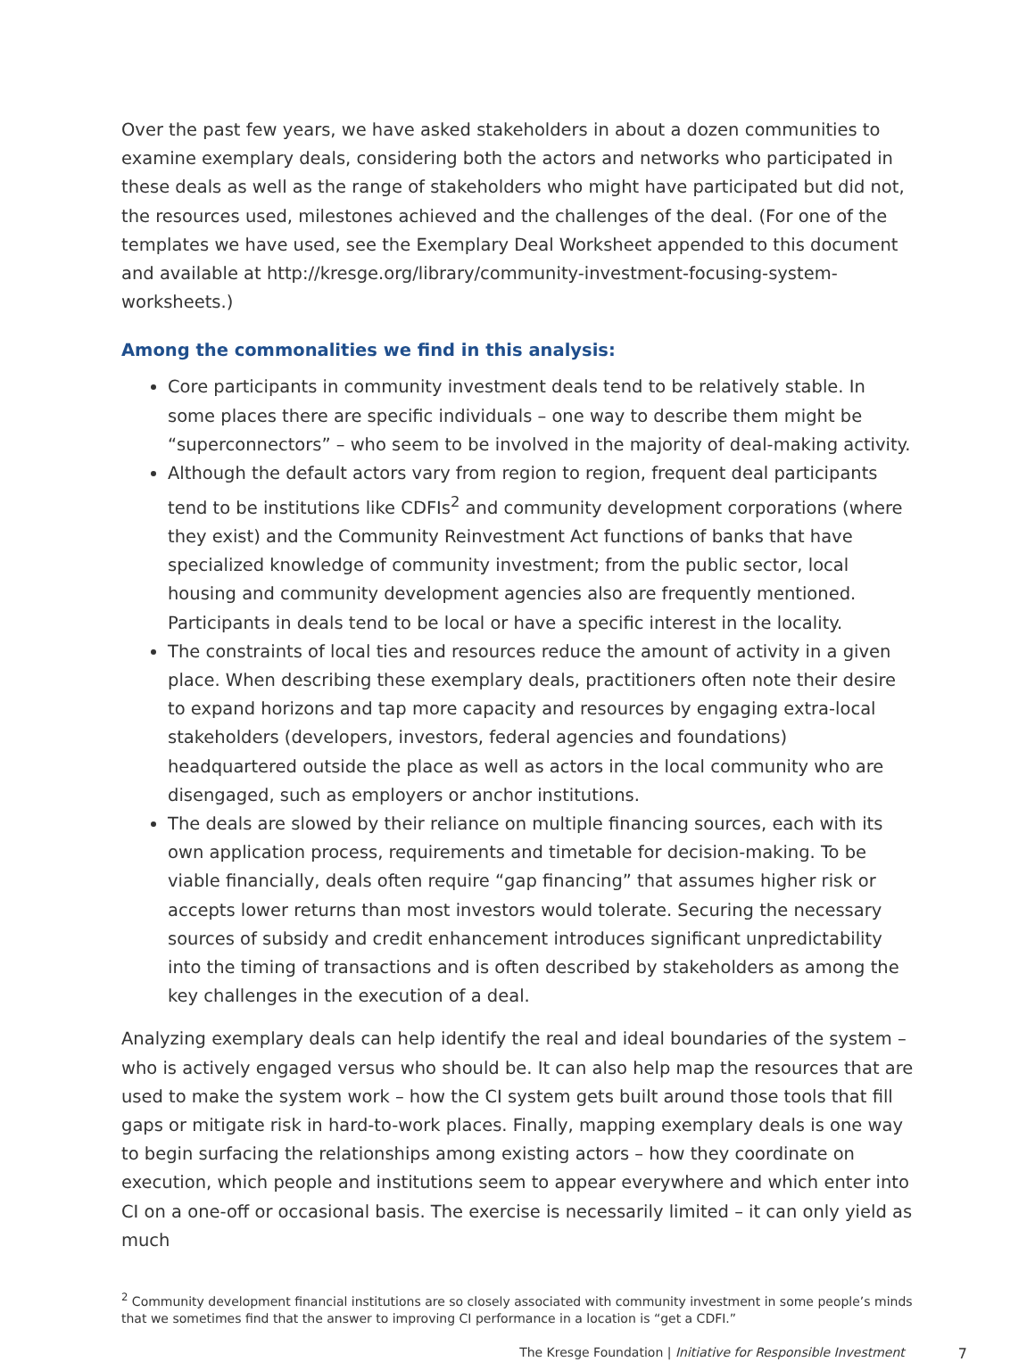Over the past few years, we have asked stakeholders in about a dozen communities to examine exemplary deals, considering both the actors and networks who participated in these deals as well as the range of stakeholders who might have participated but did not, the resources used, milestones achieved and the challenges of the deal. (For one of the templates we have used, see the Exemplary Deal Worksheet appended to this document and available at http://kresge.org/library/community-investment-focusing-system-worksheets.)
Among the commonalities we find in this analysis:
Core participants in community investment deals tend to be relatively stable. In some places there are specific individuals – one way to describe them might be “superconnectors” – who seem to be involved in the majority of deal-making activity.
Although the default actors vary from region to region, frequent deal participants tend to be institutions like CDFIs<sup>2</sup> and community development corporations (where they exist) and the Community Reinvestment Act functions of banks that have specialized knowledge of community investment; from the public sector, local housing and community development agencies also are frequently mentioned. Participants in deals tend to be local or have a specific interest in the locality.
The constraints of local ties and resources reduce the amount of activity in a given place. When describing these exemplary deals, practitioners often note their desire to expand horizons and tap more capacity and resources by engaging extra-local stakeholders (developers, investors, federal agencies and foundations) headquartered outside the place as well as actors in the local community who are disengaged, such as employers or anchor institutions.
The deals are slowed by their reliance on multiple financing sources, each with its own application process, requirements and timetable for decision-making. To be viable financially, deals often require “gap financing” that assumes higher risk or accepts lower returns than most investors would tolerate. Securing the necessary sources of subsidy and credit enhancement introduces significant unpredictability into the timing of transactions and is often described by stakeholders as among the key challenges in the execution of a deal.
Analyzing exemplary deals can help identify the real and ideal boundaries of the system – who is actively engaged versus who should be. It can also help map the resources that are used to make the system work – how the CI system gets built around those tools that fill gaps or mitigate risk in hard-to-work places. Finally, mapping exemplary deals is one way to begin surfacing the relationships among existing actors – how they coordinate on execution, which people and institutions seem to appear everywhere and which enter into CI on a one-off or occasional basis. The exercise is necessarily limited – it can only yield as much
<sup>2</sup> Community development financial institutions are so closely associated with community investment in some people’s minds that we sometimes find that the answer to improving CI performance in a location is “get a CDFI.”
The Kresge Foundation | Initiative for Responsible Investment 7